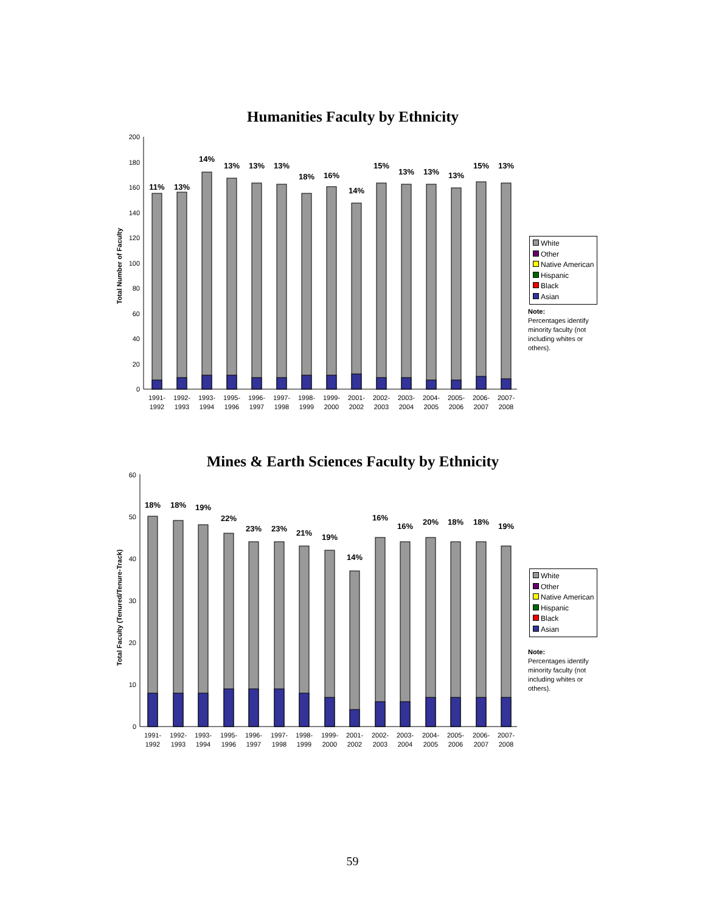Humanities Faculty by Ethnicity
Total Number of Faculty
0
20
40
60
80
100
120
140
160
180
200
11%
13%
14%
13%
13%
13%
18%
16%
14%
15%
13%
13%
13%
15%
13%
1991-
1992
1992-
1993
1993-
1994
1995-
1996
1996-
1997
1997-
1998
1998-
1999
1999-
2000
2001-
2002
2002-
2003
2003-
2004
2004-
2005
2005-
2006
2006-
2007
2007-
2008
White
Other
Native American
Hispanic
Black
Asian
Note:
Percentages identify minority faculty (not including whites or others).
Mines & Earth Sciences Faculty by Ethnicity
Total Faculty (Tenured/Tenure-Track)
0
10
20
30
40
50
60
18%
18%
19%
22%
23%
23%
21%
19%
14%
16%
16%
20%
18%
18%
19%
1991-
1992
1992-
1993
1993-
1994
1995-
1996
1996-
1997
1997-
1998
1998-
1999
1999-
2000
2001-
2002
2002-
2003
2003-
2004
2004-
2005
2005-
2006
2006-
2007
2007-
2008
White
Other
Native American
Hispanic
Black
Asian
Note:
Percentages identify minority faculty (not including whites or others).
59